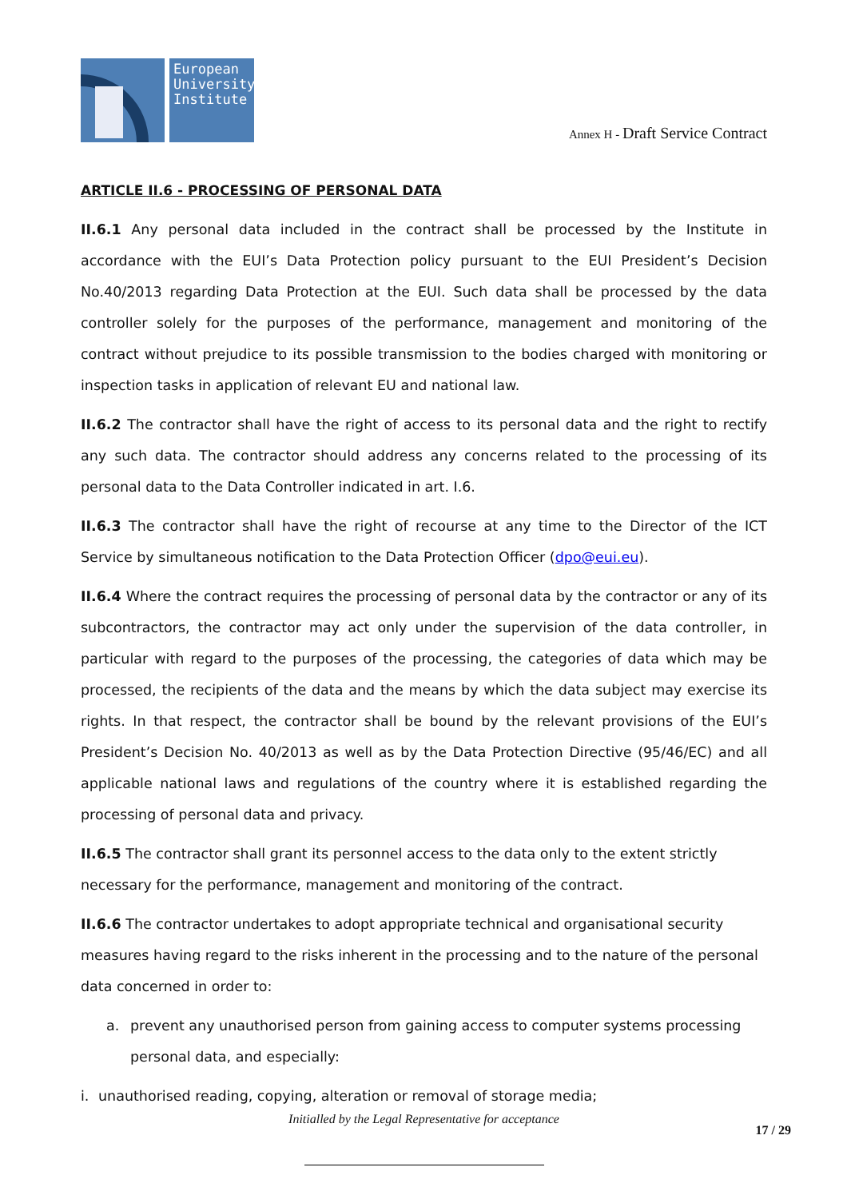European
University
Institute
Annex H - Draft Service Contract
ARTICLE II.6 - PROCESSING OF PERSONAL DATA
II.6.1 Any personal data included in the contract shall be processed by the Institute in accordance with the EUI’s Data Protection policy pursuant to the EUI President’s Decision No.40/2013 regarding Data Protection at the EUI. Such data shall be processed by the data controller solely for the purposes of the performance, management and monitoring of the contract without prejudice to its possible transmission to the bodies charged with monitoring or inspection tasks in application of relevant EU and national law.
II.6.2 The contractor shall have the right of access to its personal data and the right to rectify any such data. The contractor should address any concerns related to the processing of its personal data to the Data Controller indicated in art. I.6.
II.6.3 The contractor shall have the right of recourse at any time to the Director of the ICT Service by simultaneous notification to the Data Protection Officer (dpo@eui.eu).
II.6.4 Where the contract requires the processing of personal data by the contractor or any of its subcontractors, the contractor may act only under the supervision of the data controller, in particular with regard to the purposes of the processing, the categories of data which may be processed, the recipients of the data and the means by which the data subject may exercise its rights. In that respect, the contractor shall be bound by the relevant provisions of the EUI’s President’s Decision No. 40/2013 as well as by the Data Protection Directive (95/46/EC) and all applicable national laws and regulations of the country where it is established regarding the processing of personal data and privacy.
II.6.5 The contractor shall grant its personnel access to the data only to the extent strictly necessary for the performance, management and monitoring of the contract.
II.6.6 The contractor undertakes to adopt appropriate technical and organisational security measures having regard to the risks inherent in the processing and to the nature of the personal data concerned in order to:
a. prevent any unauthorised person from gaining access to computer systems processing personal data, and especially:
i. unauthorised reading, copying, alteration or removal of storage media;
Initialled by the Legal Representative for acceptance
17 / 29